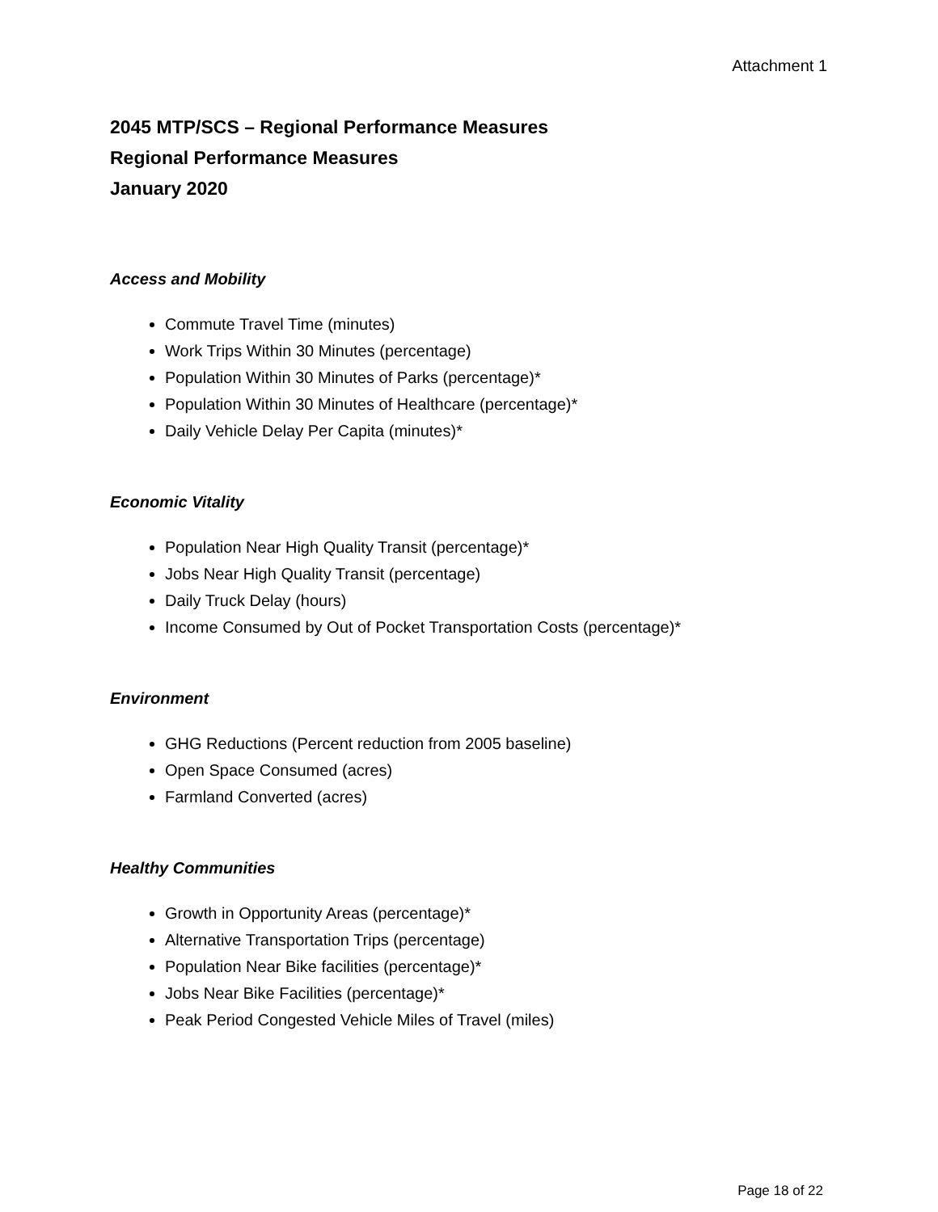Attachment 1
2045 MTP/SCS – Regional Performance Measures
Regional Performance Measures
January 2020
Access and Mobility
Commute Travel Time (minutes)
Work Trips Within 30 Minutes (percentage)
Population Within 30 Minutes of Parks (percentage)*
Population Within 30 Minutes of Healthcare (percentage)*
Daily Vehicle Delay Per Capita (minutes)*
Economic Vitality
Population Near High Quality Transit (percentage)*
Jobs Near High Quality Transit (percentage)
Daily Truck Delay (hours)
Income Consumed by Out of Pocket Transportation Costs (percentage)*
Environment
GHG Reductions (Percent reduction from 2005 baseline)
Open Space Consumed (acres)
Farmland Converted (acres)
Healthy Communities
Growth in Opportunity Areas (percentage)*
Alternative Transportation Trips (percentage)
Population Near Bike facilities (percentage)*
Jobs Near Bike Facilities (percentage)*
Peak Period Congested Vehicle Miles of Travel (miles)
Page 18 of 22